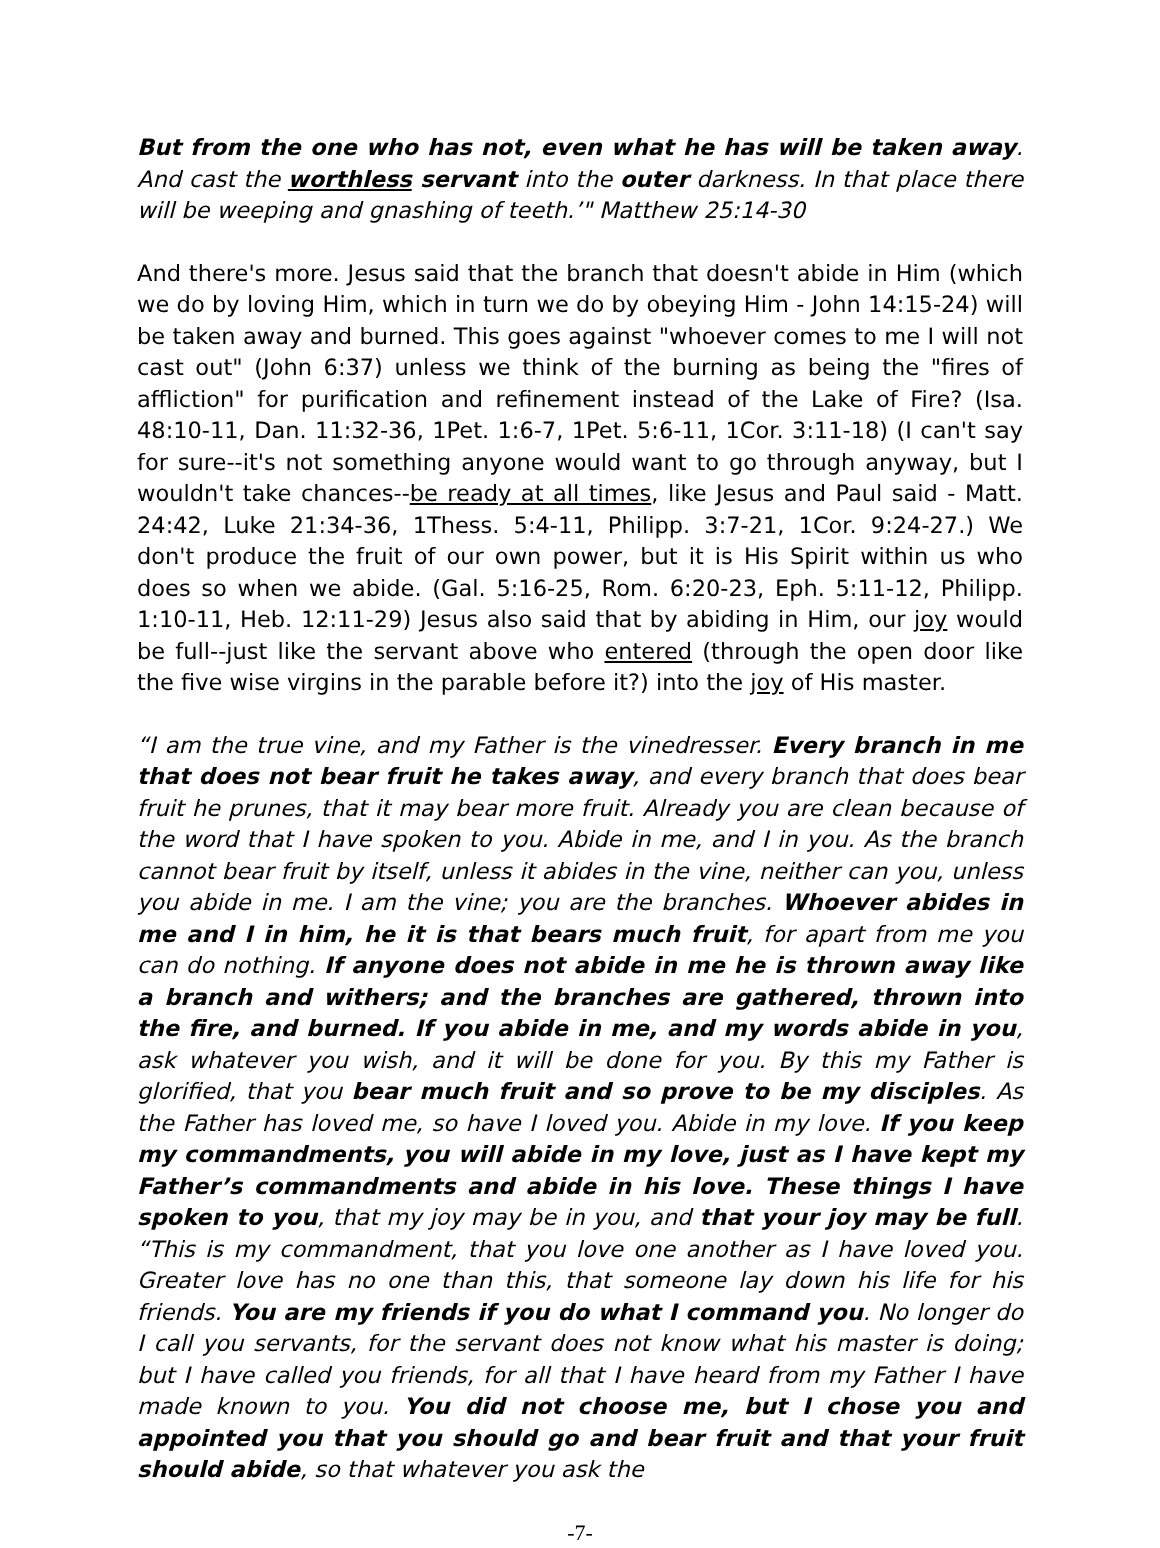But from the one who has not, even what he has will be taken away. And cast the worthless servant into the outer darkness. In that place there will be weeping and gnashing of teeth.’" Matthew 25:14-30
And there's more. Jesus said that the branch that doesn't abide in Him (which we do by loving Him, which in turn we do by obeying Him - John 14:15-24) will be taken away and burned. This goes against "whoever comes to me I will not cast out" (John 6:37) unless we think of the burning as being the "fires of affliction" for purification and refinement instead of the Lake of Fire? (Isa. 48:10-11, Dan. 11:32-36, 1Pet. 1:6-7, 1Pet. 5:6-11, 1Cor. 3:11-18) (I can't say for sure--it's not something anyone would want to go through anyway, but I wouldn't take chances--be ready at all times, like Jesus and Paul said - Matt. 24:42, Luke 21:34-36, 1Thess. 5:4-11, Philipp. 3:7-21, 1Cor. 9:24-27.) We don't produce the fruit of our own power, but it is His Spirit within us who does so when we abide. (Gal. 5:16-25, Rom. 6:20-23, Eph. 5:11-12, Philipp. 1:10-11, Heb. 12:11-29) Jesus also said that by abiding in Him, our joy would be full--just like the servant above who entered (through the open door like the five wise virgins in the parable before it?) into the joy of His master.
“I am the true vine, and my Father is the vinedresser. Every branch in me that does not bear fruit he takes away, and every branch that does bear fruit he prunes, that it may bear more fruit. Already you are clean because of the word that I have spoken to you. Abide in me, and I in you. As the branch cannot bear fruit by itself, unless it abides in the vine, neither can you, unless you abide in me. I am the vine; you are the branches. Whoever abides in me and I in him, he it is that bears much fruit, for apart from me you can do nothing. If anyone does not abide in me he is thrown away like a branch and withers; and the branches are gathered, thrown into the fire, and burned. If you abide in me, and my words abide in you, ask whatever you wish, and it will be done for you. By this my Father is glorified, that you bear much fruit and so prove to be my disciples. As the Father has loved me, so have I loved you. Abide in my love. If you keep my commandments, you will abide in my love, just as I have kept my Father’s commandments and abide in his love. These things I have spoken to you, that my joy may be in you, and that your joy may be full. “This is my commandment, that you love one another as I have loved you. Greater love has no one than this, that someone lay down his life for his friends. You are my friends if you do what I command you. No longer do I call you servants, for the servant does not know what his master is doing; but I have called you friends, for all that I have heard from my Father I have made known to you. You did not choose me, but I chose you and appointed you that you should go and bear fruit and that your fruit should abide, so that whatever you ask the
-7-